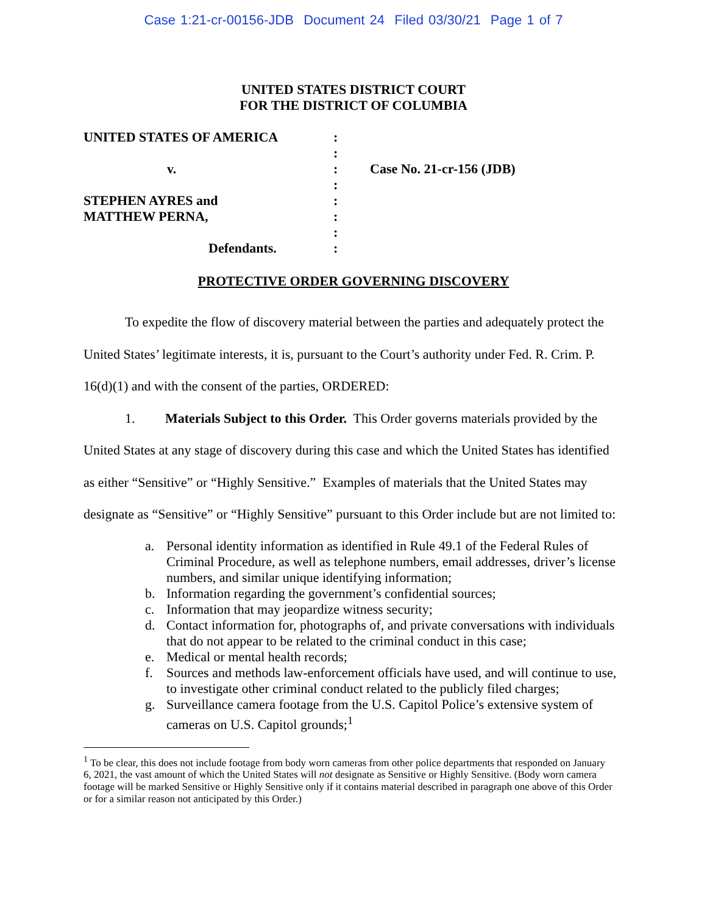Case 1:21-cr-00156-JDB Document 24 Filed 03/30/21 Page 1 of 7
UNITED STATES DISTRICT COURT
FOR THE DISTRICT OF COLUMBIA
UNITED STATES OF AMERICA
v.
STEPHEN AYRES and
MATTHEW PERNA,
Defendants.
:
:
:
:
:
:
:
:
Case No. 21-cr-156 (JDB)
PROTECTIVE ORDER GOVERNING DISCOVERY
To expedite the flow of discovery material between the parties and adequately protect the United States’ legitimate interests, it is, pursuant to the Court’s authority under Fed. R. Crim. P. 16(d)(1) and with the consent of the parties, ORDERED:
1. Materials Subject to this Order. This Order governs materials provided by the United States at any stage of discovery during this case and which the United States has identified as either “Sensitive” or “Highly Sensitive.” Examples of materials that the United States may designate as “Sensitive” or “Highly Sensitive” pursuant to this Order include but are not limited to:
a. Personal identity information as identified in Rule 49.1 of the Federal Rules of Criminal Procedure, as well as telephone numbers, email addresses, driver’s license numbers, and similar unique identifying information;
b. Information regarding the government’s confidential sources;
c. Information that may jeopardize witness security;
d. Contact information for, photographs of, and private conversations with individuals that do not appear to be related to the criminal conduct in this case;
e. Medical or mental health records;
f. Sources and methods law-enforcement officials have used, and will continue to use, to investigate other criminal conduct related to the publicly filed charges;
g. Surveillance camera footage from the U.S. Capitol Police’s extensive system of cameras on U.S. Capitol grounds;<sup>1</sup>
<sup>1</sup> To be clear, this does not include footage from body worn cameras from other police departments that responded on January 6, 2021, the vast amount of which the United States will not designate as Sensitive or Highly Sensitive. (Body worn camera footage will be marked Sensitive or Highly Sensitive only if it contains material described in paragraph one above of this Order or for a similar reason not anticipated by this Order.)